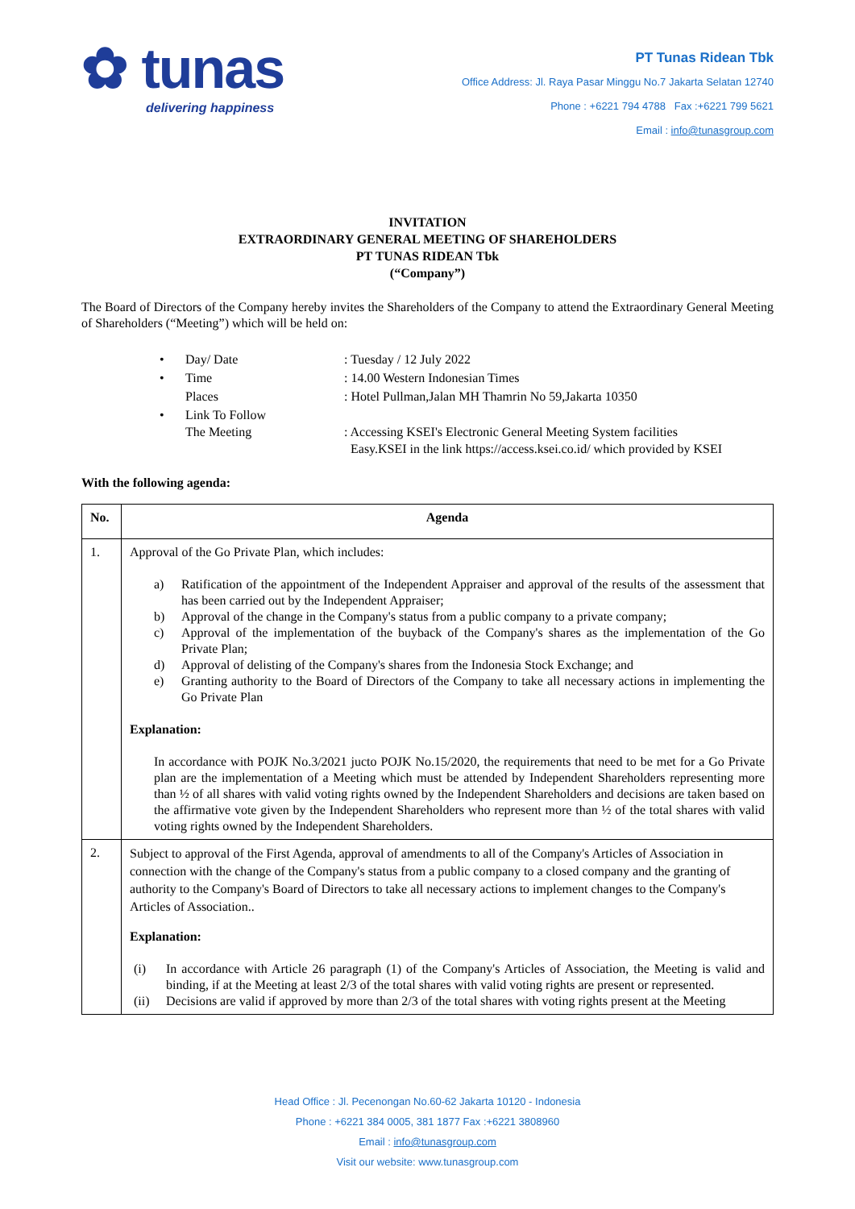✿ tunas
delivering happiness
PT Tunas Ridean Tbk
Office Address: Jl. Raya Pasar Minggu No.7 Jakarta Selatan 12740
Phone : +6221 794 4788 Fax :+6221 799 5621
Email : info@tunasgroup.com
INVITATION
EXTRAORDINARY GENERAL MEETING OF SHAREHOLDERS
PT TUNAS RIDEAN Tbk
(“Company”)
The Board of Directors of the Company hereby invites the Shareholders of the Company to attend the Extraordinary General Meeting of Shareholders (“Meeting”) which will be held on:
| • | Day/ Date | : Tuesday / 12 July 2022 |
| • | Time | : 14.00 Western Indonesian Times |
| | Places | : Hotel Pullman,Jalan MH Thamrin No 59,Jakarta 10350 |
| • | Link To Follow The Meeting | : Accessing KSEI's Electronic General Meeting System facilities Easy.KSEI in the link https://access.ksei.co.id/ which provided by KSEI |
With the following agenda:
| No. | Agenda |
| --- | --- |
| 1. | Approval of the Go Private Plan, which includes: a) Ratification of the appointment of the Independent Appraiser and approval of the results of the assessment that has been carried out by the Independent Appraiser; b) Approval of the change in the Company's status from a public company to a private company; c) Approval of the implementation of the buyback of the Company's shares as the implementation of the Go Private Plan; d) Approval of delisting of the Company's shares from the Indonesia Stock Exchange; and e) Granting authority to the Board of Directors of the Company to take all necessary actions in implementing the Go Private Plan Explanation: In accordance with POJK No.3/2021 jucto POJK No.15/2020, the requirements that need to be met for a Go Private plan are the implementation of a Meeting which must be attended by Independent Shareholders representing more than ½ of all shares with valid voting rights owned by the Independent Shareholders and decisions are taken based on the affirmative vote given by the Independent Shareholders who represent more than ½ of the total shares with valid voting rights owned by the Independent Shareholders. |
| 2. | Subject to approval of the First Agenda, approval of amendments to all of the Company's Articles of Association in connection with the change of the Company's status from a public company to a closed company and the granting of authority to the Company's Board of Directors to take all necessary actions to implement changes to the Company's Articles of Association.. Explanation: (i) In accordance with Article 26 paragraph (1) of the Company's Articles of Association, the Meeting is valid and binding, if at the Meeting at least 2/3 of the total shares with valid voting rights are present or represented. (ii) Decisions are valid if approved by more than 2/3 of the total shares with voting rights present at the Meeting |
Head Office : Jl. Pecenongan No.60-62 Jakarta 10120 - Indonesia
Phone : +6221 384 0005, 381 1877 Fax :+6221 3808960
Email : info@tunasgroup.com
Visit our website: www.tunasgroup.com